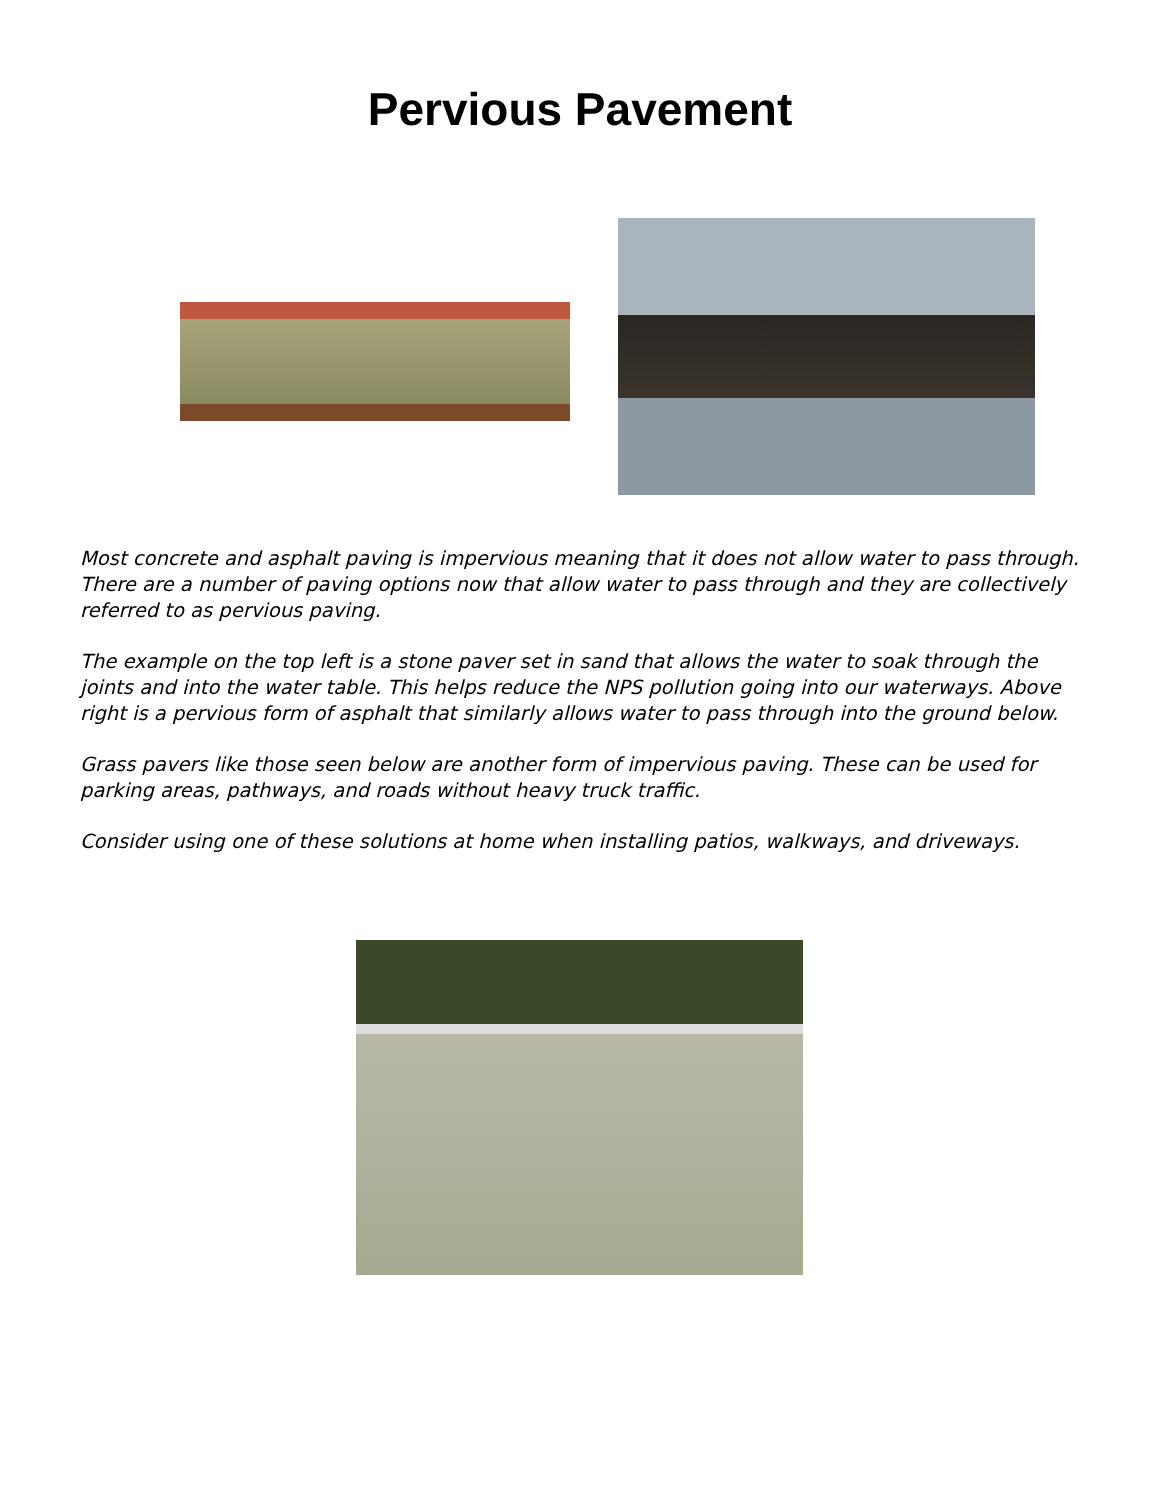Pervious Pavement
Most concrete and asphalt paving is impervious meaning that it does not allow water to pass through. There are a number of paving options now that allow water to pass through and they are collectively referred to as pervious paving.
The example on the top left is a stone paver set in sand that allows the water to soak through the joints and into the water table. This helps reduce the NPS pollution going into our waterways. Above right is a pervious form of asphalt that similarly allows water to pass through into the ground below.
Grass pavers like those seen below are another form of impervious paving. These can be used for parking areas, pathways, and roads without heavy truck traffic.
Consider using one of these solutions at home when installing patios, walkways, and driveways.